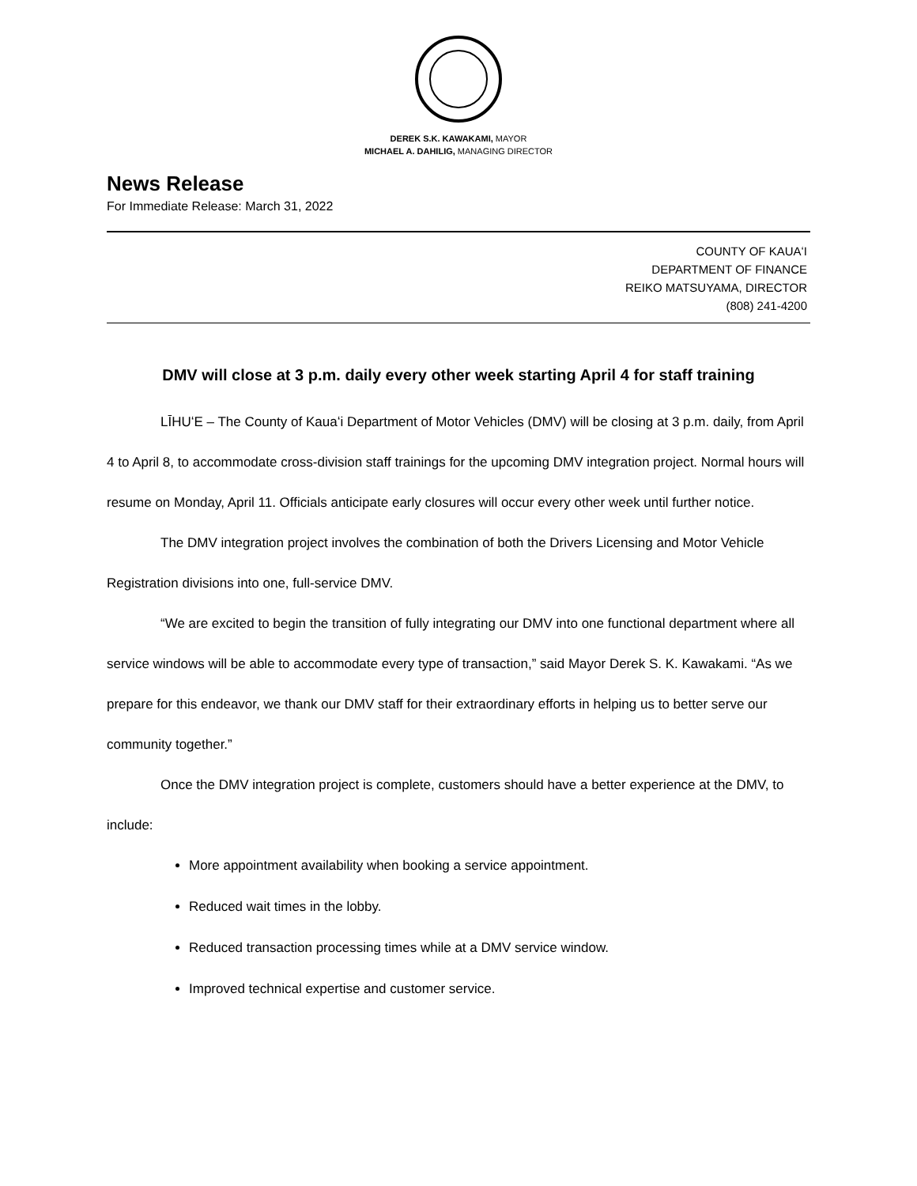DEREK S.K. KAWAKAMI, MAYOR
MICHAEL A. DAHILIG, MANAGING DIRECTOR
News Release
For Immediate Release: March 31, 2022
COUNTY OF KAUAʻI
DEPARTMENT OF FINANCE
REIKO MATSUYAMA, DIRECTOR
(808) 241-4200
DMV will close at 3 p.m. daily every other week starting April 4 for staff training
LĪHUʻE – The County of Kauaʻi Department of Motor Vehicles (DMV) will be closing at 3 p.m. daily, from April 4 to April 8, to accommodate cross-division staff trainings for the upcoming DMV integration project. Normal hours will resume on Monday, April 11. Officials anticipate early closures will occur every other week until further notice.
The DMV integration project involves the combination of both the Drivers Licensing and Motor Vehicle Registration divisions into one, full-service DMV.
“We are excited to begin the transition of fully integrating our DMV into one functional department where all service windows will be able to accommodate every type of transaction,” said Mayor Derek S. K. Kawakami. “As we prepare for this endeavor, we thank our DMV staff for their extraordinary efforts in helping us to better serve our community together.”
Once the DMV integration project is complete, customers should have a better experience at the DMV, to include:
More appointment availability when booking a service appointment.
Reduced wait times in the lobby.
Reduced transaction processing times while at a DMV service window.
Improved technical expertise and customer service.